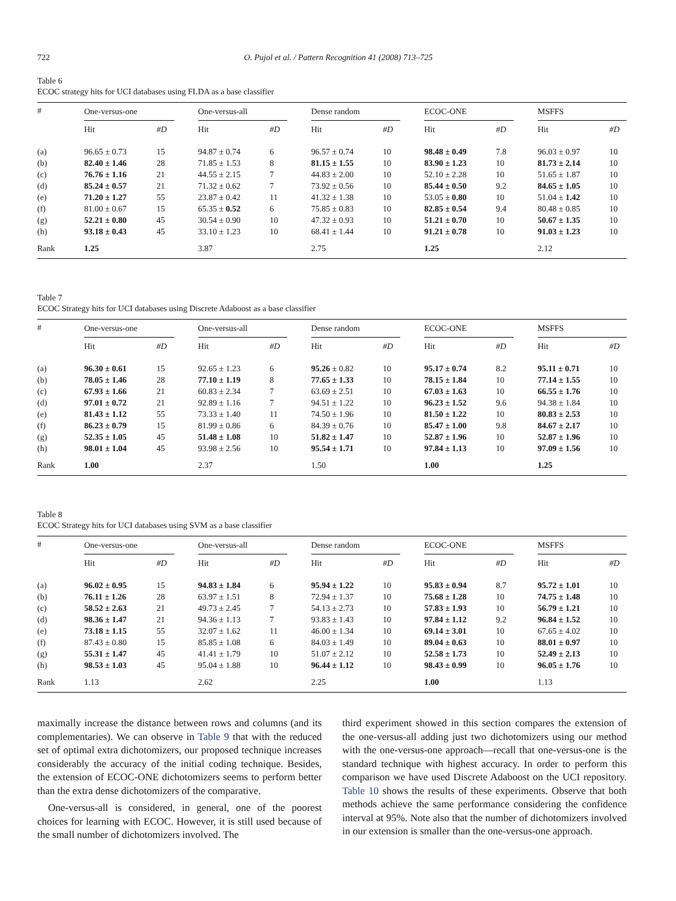722 O. Pujol et al. / Pattern Recognition 41 (2008) 713–725
Table 6
ECOC strategy hits for UCI databases using FLDA as a base classifier
| # | One-versus-one | | | One-versus-all | | | Dense random | | | ECOC-ONE | | | MSFFS | |
| --- | --- | --- | --- | --- | --- | --- | --- | --- | --- | --- | --- | --- | --- | --- |
| | Hit | #D | | Hit | #D | | Hit | #D | | Hit | #D | | Hit | #D |
| (a) | 96.65 ± 0.73 | 15 | | 94.87 ± 0.74 | 6 | | 96.57 ± 0.74 | 10 | | 98.48 ± 0.49 | 7.8 | | 96.03 ± 0.97 | 10 |
| (b) | 82.40 ± 1.46 | 28 | | 71.85 ± 1.53 | 8 | | 81.15 ± 1.55 | 10 | | 83.90 ± 1.23 | 10 | | 81.73 ± 2.14 | 10 |
| (c) | 76.76 ± 1.16 | 21 | | 44.55 ± 2.15 | 7 | | 44.83 ± 2.00 | 10 | | 52.10 ± 2.28 | 10 | | 51.65 ± 1.87 | 10 |
| (d) | 85.24 ± 0.57 | 21 | | 71.32 ± 0.62 | 7 | | 73.92 ± 0.56 | 10 | | 85.44 ± 0.50 | 9.2 | | 84.65 ± 1.05 | 10 |
| (e) | 71.20 ± 1.27 | 55 | | 23.87 ± 0.42 | 11 | | 41.32 ± 1.38 | 10 | | 53.05 ± 0.80 | 10 | | 51.04 ± 1.42 | 10 |
| (f) | 81.00 ± 0.67 | 15 | | 65.35 ± 0.52 | 6 | | 75.85 ± 0.83 | 10 | | 82.85 ± 0.54 | 9.4 | | 80.48 ± 0.85 | 10 |
| (g) | 52.21 ± 0.80 | 45 | | 30.54 ± 0.90 | 10 | | 47.32 ± 0.93 | 10 | | 51.21 ± 0.70 | 10 | | 50.67 ± 1.35 | 10 |
| (h) | 93.18 ± 0.43 | 45 | | 33.10 ± 1.23 | 10 | | 68.41 ± 1.44 | 10 | | 91.21 ± 0.78 | 10 | | 91.03 ± 1.23 | 10 |
| Rank | 1.25 | | | 3.87 | | | 2.75 | | | 1.25 | | | 2.12 | |
Table 7
ECOC Strategy hits for UCI databases using Discrete Adaboost as a base classifier
| # | One-versus-one | | | One-versus-all | | | Dense random | | | ECOC-ONE | | | MSFFS | |
| --- | --- | --- | --- | --- | --- | --- | --- | --- | --- | --- | --- | --- | --- | --- |
| | Hit | #D | | Hit | #D | | Hit | #D | | Hit | #D | | Hit | #D |
| (a) | 96.30 ± 0.61 | 15 | | 92.65 ± 1.23 | 6 | | 95.26 ± 0.82 | 10 | | 95.17 ± 0.74 | 8.2 | | 95.11 ± 0.71 | 10 |
| (b) | 78.05 ± 1.46 | 28 | | 77.10 ± 1.19 | 8 | | 77.65 ± 1.33 | 10 | | 78.15 ± 1.84 | 10 | | 77.14 ± 1.55 | 10 |
| (c) | 67.93 ± 1.66 | 21 | | 60.83 ± 2.34 | 7 | | 63.69 ± 2.51 | 10 | | 67.03 ± 1.63 | 10 | | 66.55 ± 1.76 | 10 |
| (d) | 97.01 ± 0.72 | 21 | | 92.89 ± 1.16 | 7 | | 94.51 ± 1.22 | 10 | | 96.23 ± 1.52 | 9.6 | | 94.38 ± 1.84 | 10 |
| (e) | 81.43 ± 1.12 | 55 | | 73.33 ± 1.40 | 11 | | 74.50 ± 1.96 | 10 | | 81.50 ± 1.22 | 10 | | 80.83 ± 2.53 | 10 |
| (f) | 86.23 ± 0.79 | 15 | | 81.99 ± 0.86 | 6 | | 84.39 ± 0.76 | 10 | | 85.47 ± 1.00 | 9.8 | | 84.67 ± 2.17 | 10 |
| (g) | 52.35 ± 1.05 | 45 | | 51.48 ± 1.08 | 10 | | 51.82 ± 1.47 | 10 | | 52.87 ± 1.96 | 10 | | 52.87 ± 1.96 | 10 |
| (h) | 98.01 ± 1.04 | 45 | | 93.98 ± 2.56 | 10 | | 95.54 ± 1.71 | 10 | | 97.84 ± 1.13 | 10 | | 97.09 ± 1.56 | 10 |
| Rank | 1.00 | | | 2.37 | | | 1.50 | | | 1.00 | | | 1.25 | |
Table 8
ECOC Strategy hits for UCI databases using SVM as a base classifier
| # | One-versus-one | | | One-versus-all | | | Dense random | | | ECOC-ONE | | | MSFFS | |
| --- | --- | --- | --- | --- | --- | --- | --- | --- | --- | --- | --- | --- | --- | --- |
| | Hit | #D | | Hit | #D | | Hit | #D | | Hit | #D | | Hit | #D |
| (a) | 96.02 ± 0.95 | 15 | | 94.83 ± 1.84 | 6 | | 95.94 ± 1.22 | 10 | | 95.83 ± 0.94 | 8.7 | | 95.72 ± 1.01 | 10 |
| (b) | 76.11 ± 1.26 | 28 | | 63.97 ± 1.51 | 8 | | 72.94 ± 1.37 | 10 | | 75.68 ± 1.28 | 10 | | 74.75 ± 1.48 | 10 |
| (c) | 58.52 ± 2.63 | 21 | | 49.73 ± 2.45 | 7 | | 54.13 ± 2.73 | 10 | | 57.83 ± 1.93 | 10 | | 56.79 ± 1.21 | 10 |
| (d) | 98.36 ± 1.47 | 21 | | 94.36 ± 1.13 | 7 | | 93.83 ± 1.43 | 10 | | 97.84 ± 1.12 | 9.2 | | 96.84 ± 1.52 | 10 |
| (e) | 73.18 ± 1.15 | 55 | | 32.07 ± 1.62 | 11 | | 46.00 ± 1.34 | 10 | | 69.14 ± 3.01 | 10 | | 67.65 ± 4.02 | 10 |
| (f) | 87.43 ± 0.80 | 15 | | 85.85 ± 1.08 | 6 | | 84.03 ± 1.49 | 10 | | 89.04 ± 0.63 | 10 | | 88.01 ± 0.97 | 10 |
| (g) | 55.31 ± 1.47 | 45 | | 41.41 ± 1.79 | 10 | | 51.07 ± 2.12 | 10 | | 52.58 ± 1.73 | 10 | | 52.49 ± 2.13 | 10 |
| (h) | 98.53 ± 1.03 | 45 | | 95.04 ± 1.88 | 10 | | 96.44 ± 1.12 | 10 | | 98.43 ± 0.99 | 10 | | 96.05 ± 1.76 | 10 |
| Rank | 1.13 | | | 2.62 | | | 2.25 | | | 1.00 | | | 1.13 | |
maximally increase the distance between rows and columns (and its complementaries). We can observe in Table 9 that with the reduced set of optimal extra dichotomizers, our proposed technique increases considerably the accuracy of the initial coding technique. Besides, the extension of ECOC-ONE dichotomizers seems to perform better than the extra dense dichotomizers of the comparative.
One-versus-all is considered, in general, one of the poorest choices for learning with ECOC. However, it is still used because of the small number of dichotomizers involved. The
third experiment showed in this section compares the extension of the one-versus-all adding just two dichotomizers using our method with the one-versus-one approach—recall that one-versus-one is the standard technique with highest accuracy. In order to perform this comparison we have used Discrete Adaboost on the UCI repository. Table 10 shows the results of these experiments. Observe that both methods achieve the same performance considering the confidence interval at 95%. Note also that the number of dichotomizers involved in our extension is smaller than the one-versus-one approach.